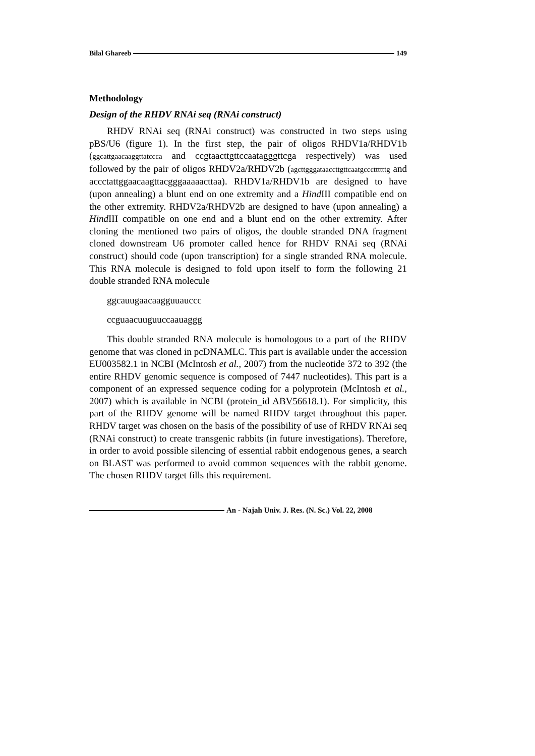Bilal Ghareeb 149
Methodology
Design of the RHDV RNAi seq (RNAi construct)
RHDV RNAi seq (RNAi construct) was constructed in two steps using pBS/U6 (figure 1). In the first step, the pair of oligos RHDV1a/RHDV1b (ggcattgaacaaggttatccca and ccgtaacttgttccaatagggttcga respectively) was used followed by the pair of oligos RHDV2a/RHDV2b (agcttgggataaccttgttcaatgcccttttttg and accctattggaacaagttacgggaaaaacttaa). RHDV1a/RHDV1b are designed to have (upon annealing) a blunt end on one extremity and a Hind III compatible end on the other extremity. RHDV2a/RHDV2b are designed to have (upon annealing) a Hind III compatible on one end and a blunt end on the other extremity. After cloning the mentioned two pairs of oligos, the double stranded DNA fragment cloned downstream U6 promoter called hence for RHDV RNAi seq (RNAi construct) should code (upon transcription) for a single stranded RNA molecule. This RNA molecule is designed to fold upon itself to form the following 21 double stranded RNA molecule
ggcauugaacaagguuauccc
ccguaacuuguuccaauaggg
This double stranded RNA molecule is homologous to a part of the RHDV genome that was cloned in pcDNAMLC. This part is available under the accession EU003582.1 in NCBI (McIntosh et al., 2007) from the nucleotide 372 to 392 (the entire RHDV genomic sequence is composed of 7447 nucleotides). This part is a component of an expressed sequence coding for a polyprotein (McIntosh et al., 2007) which is available in NCBI (protein_id ABV56618.1). For simplicity, this part of the RHDV genome will be named RHDV target throughout this paper. RHDV target was chosen on the basis of the possibility of use of RHDV RNAi seq (RNAi construct) to create transgenic rabbits (in future investigations). Therefore, in order to avoid possible silencing of essential rabbit endogenous genes, a search on BLAST was performed to avoid common sequences with the rabbit genome. The chosen RHDV target fills this requirement.
An - Najah Univ. J. Res. (N. Sc.) Vol. 22, 2008